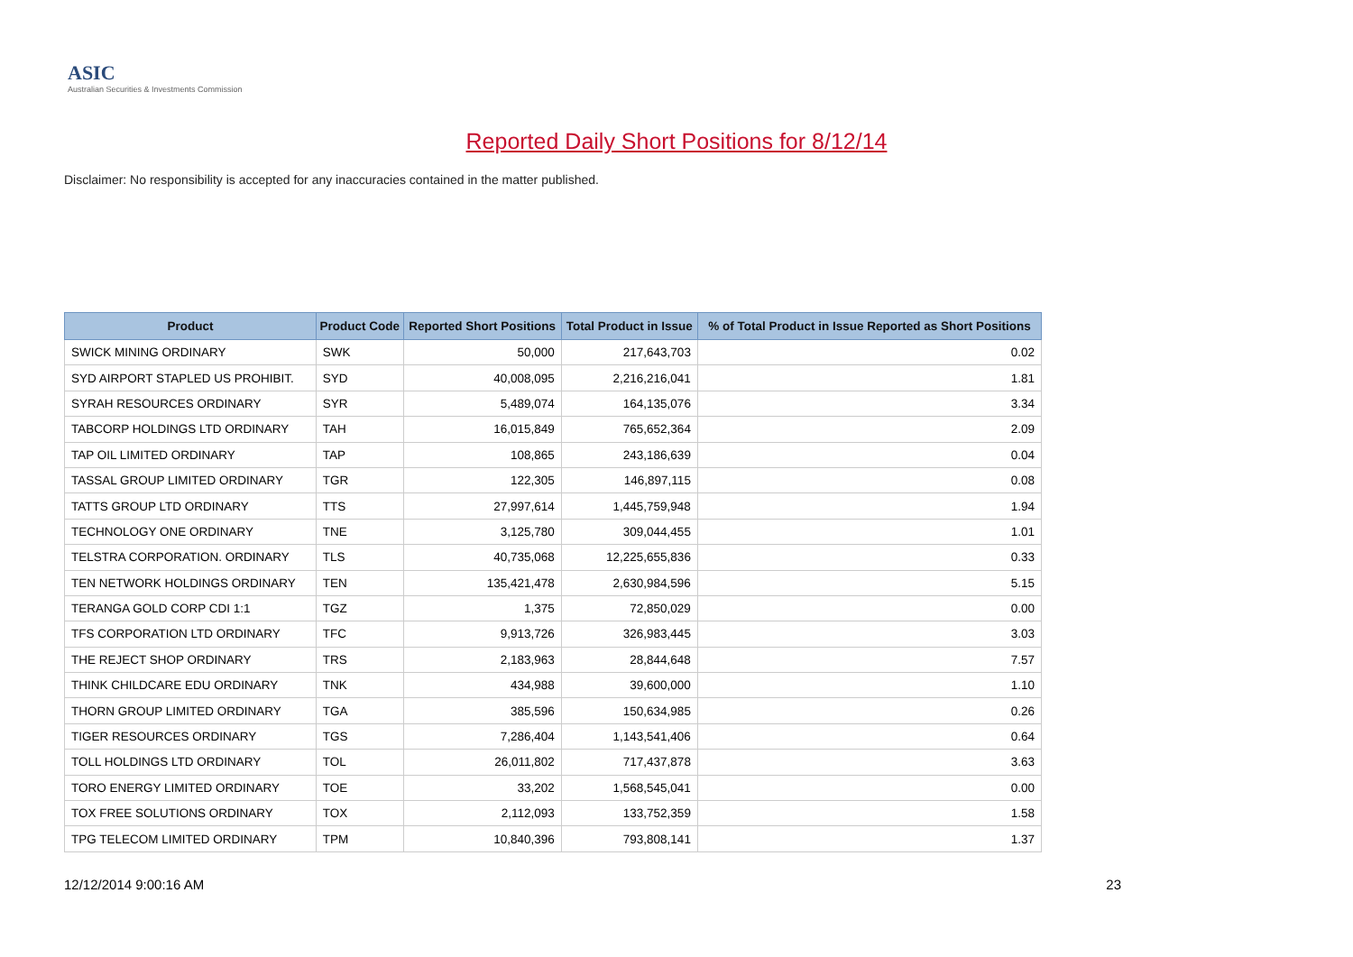ASIC
Australian Securities & Investments Commission
Reported Daily Short Positions for 8/12/14
Disclaimer: No responsibility is accepted for any inaccuracies contained in the matter published.
| Product | Product Code | Reported Short Positions | Total Product in Issue | % of Total Product in Issue Reported as Short Positions |
| --- | --- | --- | --- | --- |
| SWICK MINING ORDINARY | SWK | 50,000 | 217,643,703 | 0.02 |
| SYD AIRPORT STAPLED US PROHIBIT. | SYD | 40,008,095 | 2,216,216,041 | 1.81 |
| SYRAH RESOURCES ORDINARY | SYR | 5,489,074 | 164,135,076 | 3.34 |
| TABCORP HOLDINGS LTD ORDINARY | TAH | 16,015,849 | 765,652,364 | 2.09 |
| TAP OIL LIMITED ORDINARY | TAP | 108,865 | 243,186,639 | 0.04 |
| TASSAL GROUP LIMITED ORDINARY | TGR | 122,305 | 146,897,115 | 0.08 |
| TATTS GROUP LTD ORDINARY | TTS | 27,997,614 | 1,445,759,948 | 1.94 |
| TECHNOLOGY ONE ORDINARY | TNE | 3,125,780 | 309,044,455 | 1.01 |
| TELSTRA CORPORATION. ORDINARY | TLS | 40,735,068 | 12,225,655,836 | 0.33 |
| TEN NETWORK HOLDINGS ORDINARY | TEN | 135,421,478 | 2,630,984,596 | 5.15 |
| TERANGA GOLD CORP CDI 1:1 | TGZ | 1,375 | 72,850,029 | 0.00 |
| TFS CORPORATION LTD ORDINARY | TFC | 9,913,726 | 326,983,445 | 3.03 |
| THE REJECT SHOP ORDINARY | TRS | 2,183,963 | 28,844,648 | 7.57 |
| THINK CHILDCARE EDU ORDINARY | TNK | 434,988 | 39,600,000 | 1.10 |
| THORN GROUP LIMITED ORDINARY | TGA | 385,596 | 150,634,985 | 0.26 |
| TIGER RESOURCES ORDINARY | TGS | 7,286,404 | 1,143,541,406 | 0.64 |
| TOLL HOLDINGS LTD ORDINARY | TOL | 26,011,802 | 717,437,878 | 3.63 |
| TORO ENERGY LIMITED ORDINARY | TOE | 33,202 | 1,568,545,041 | 0.00 |
| TOX FREE SOLUTIONS ORDINARY | TOX | 2,112,093 | 133,752,359 | 1.58 |
| TPG TELECOM LIMITED ORDINARY | TPM | 10,840,396 | 793,808,141 | 1.37 |
12/12/2014 9:00:16 AM 23